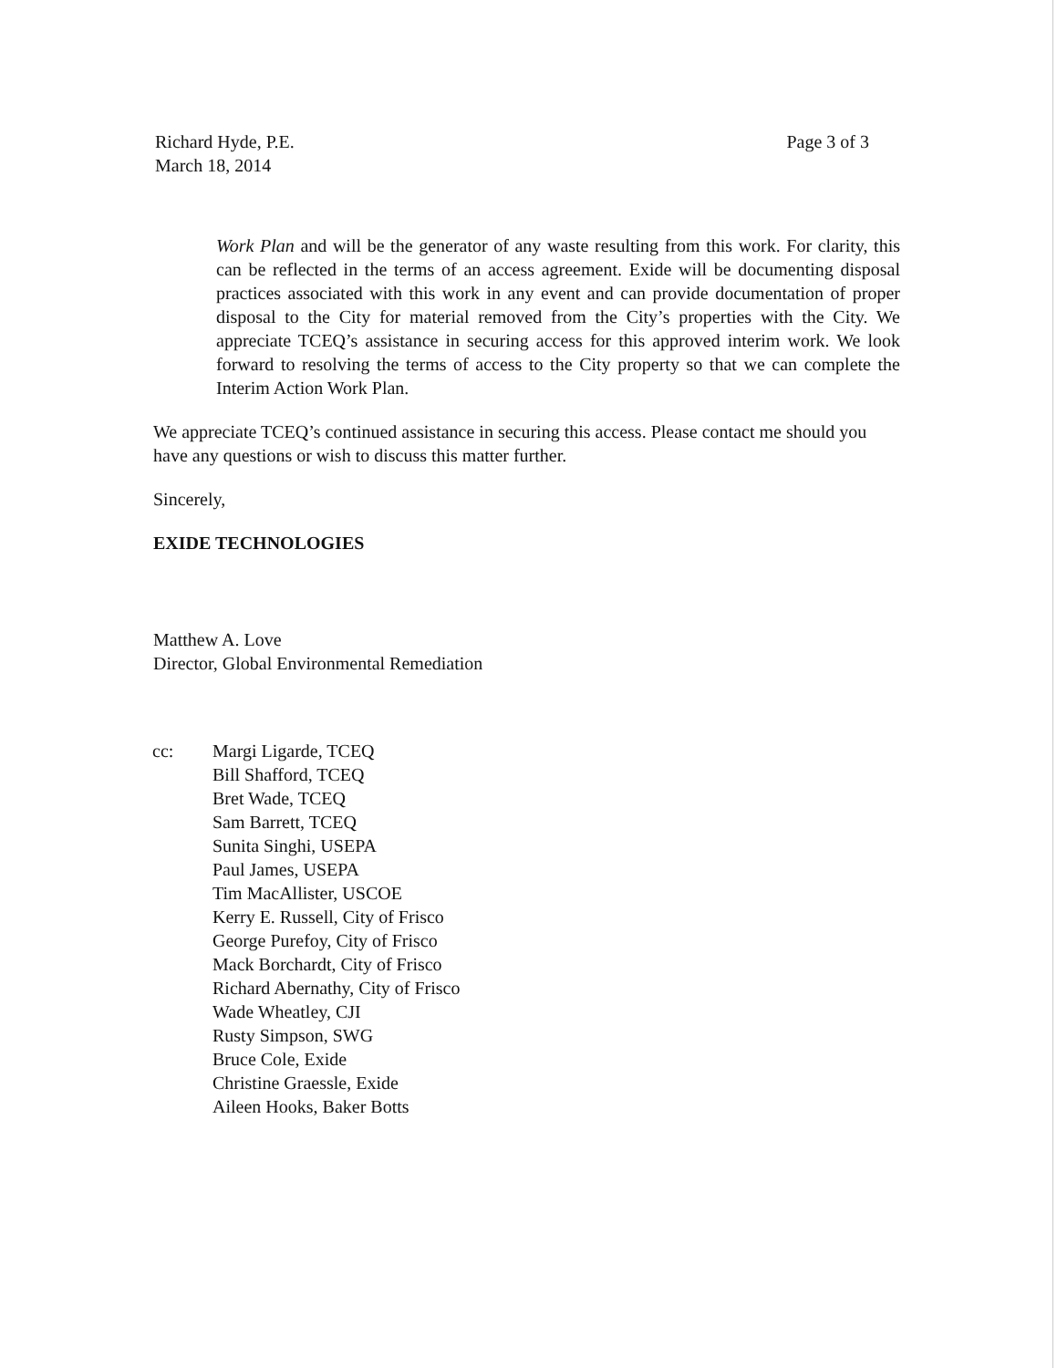Richard Hyde, P.E.
March 18, 2014
Page 3 of 3
Work Plan and will be the generator of any waste resulting from this work. For clarity, this can be reflected in the terms of an access agreement. Exide will be documenting disposal practices associated with this work in any event and can provide documentation of proper disposal to the City for material removed from the City’s properties with the City. We appreciate TCEQ’s assistance in securing access for this approved interim work. We look forward to resolving the terms of access to the City property so that we can complete the Interim Action Work Plan.
We appreciate TCEQ’s continued assistance in securing this access. Please contact me should you have any questions or wish to discuss this matter further.
Sincerely,
EXIDE TECHNOLOGIES
Matthew A. Love
Director, Global Environmental Remediation
cc: Margi Ligarde, TCEQ
Bill Shafford, TCEQ
Bret Wade, TCEQ
Sam Barrett, TCEQ
Sunita Singhi, USEPA
Paul James, USEPA
Tim MacAllister, USCOE
Kerry E. Russell, City of Frisco
George Purefoy, City of Frisco
Mack Borchardt, City of Frisco
Richard Abernathy, City of Frisco
Wade Wheatley, CJI
Rusty Simpson, SWG
Bruce Cole, Exide
Christine Graessle, Exide
Aileen Hooks, Baker Botts